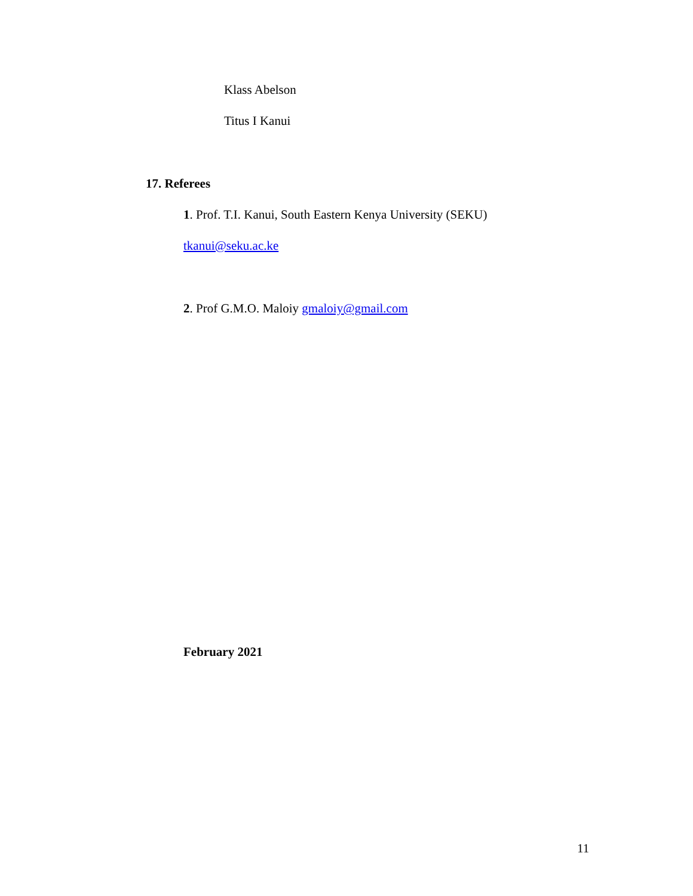Klass Abelson
Titus I Kanui
17. Referees
1. Prof. T.I. Kanui, South Eastern Kenya University (SEKU)
tkanui@seku.ac.ke
2. Prof G.M.O. Maloiy gmaloiy@gmail.com
February 2021
11